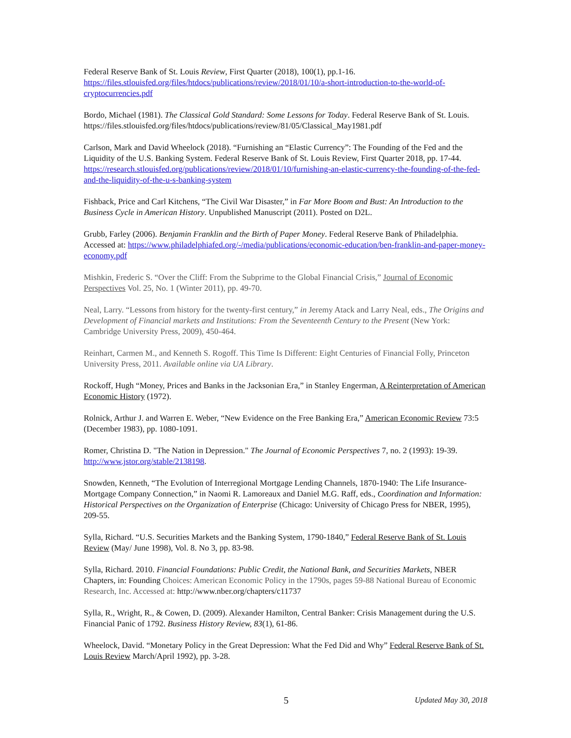Federal Reserve Bank of St. Louis Review, First Quarter (2018), 100(1), pp.1-16. https://files.stlouisfed.org/files/htdocs/publications/review/2018/01/10/a-short-introduction-to-the-world-of-cryptocurrencies.pdf
Bordo, Michael (1981). The Classical Gold Standard: Some Lessons for Today. Federal Reserve Bank of St. Louis. https://files.stlouisfed.org/files/htdocs/publications/review/81/05/Classical_May1981.pdf
Carlson, Mark and David Wheelock (2018). “Furnishing an “Elastic Currency”: The Founding of the Fed and the Liquidity of the U.S. Banking System. Federal Reserve Bank of St. Louis Review, First Quarter 2018, pp. 17-44. https://research.stlouisfed.org/publications/review/2018/01/10/furnishing-an-elastic-currency-the-founding-of-the-fed-and-the-liquidity-of-the-u-s-banking-system
Fishback, Price and Carl Kitchens, “The Civil War Disaster,” in Far More Boom and Bust: An Introduction to the Business Cycle in American History. Unpublished Manuscript (2011). Posted on D2L.
Grubb, Farley (2006). Benjamin Franklin and the Birth of Paper Money. Federal Reserve Bank of Philadelphia. Accessed at: https://www.philadelphiafed.org/-/media/publications/economic-education/ben-franklin-and-paper-money-economy.pdf
Mishkin, Frederic S. “Over the Cliff: From the Subprime to the Global Financial Crisis,” Journal of Economic Perspectives Vol. 25, No. 1 (Winter 2011), pp. 49-70.
Neal, Larry. “Lessons from history for the twenty-first century,” in Jeremy Atack and Larry Neal, eds., The Origins and Development of Financial markets and Institutions: From the Seventeenth Century to the Present (New York: Cambridge University Press, 2009), 450-464.
Reinhart, Carmen M., and Kenneth S. Rogoff. This Time Is Different: Eight Centuries of Financial Folly, Princeton University Press, 2011. Available online via UA Library.
Rockoff, Hugh “Money, Prices and Banks in the Jacksonian Era,” in Stanley Engerman, A Reinterpretation of American Economic History (1972).
Rolnick, Arthur J. and Warren E. Weber, “New Evidence on the Free Banking Era,” American Economic Review 73:5 (December 1983), pp. 1080-1091.
Romer, Christina D. "The Nation in Depression." The Journal of Economic Perspectives 7, no. 2 (1993): 19-39. http://www.jstor.org/stable/2138198.
Snowden, Kenneth, “The Evolution of Interregional Mortgage Lending Channels, 1870-1940: The Life Insurance-Mortgage Company Connection,” in Naomi R. Lamoreaux and Daniel M.G. Raff, eds., Coordination and Information: Historical Perspectives on the Organization of Enterprise (Chicago: University of Chicago Press for NBER, 1995), 209-55.
Sylla, Richard. “U.S. Securities Markets and the Banking System, 1790-1840,” Federal Reserve Bank of St. Louis Review (May/ June 1998), Vol. 8. No 3, pp. 83-98.
Sylla, Richard. 2010. Financial Foundations: Public Credit, the National Bank, and Securities Markets, NBER Chapters, in: Founding Choices: American Economic Policy in the 1790s, pages 59-88 National Bureau of Economic Research, Inc. Accessed at: http://www.nber.org/chapters/c11737
Sylla, R., Wright, R., & Cowen, D. (2009). Alexander Hamilton, Central Banker: Crisis Management during the U.S. Financial Panic of 1792. Business History Review, 83(1), 61-86.
Wheelock, David. “Monetary Policy in the Great Depression: What the Fed Did and Why” Federal Reserve Bank of St. Louis Review March/April 1992), pp. 3-28.
5 Updated May 30, 2018